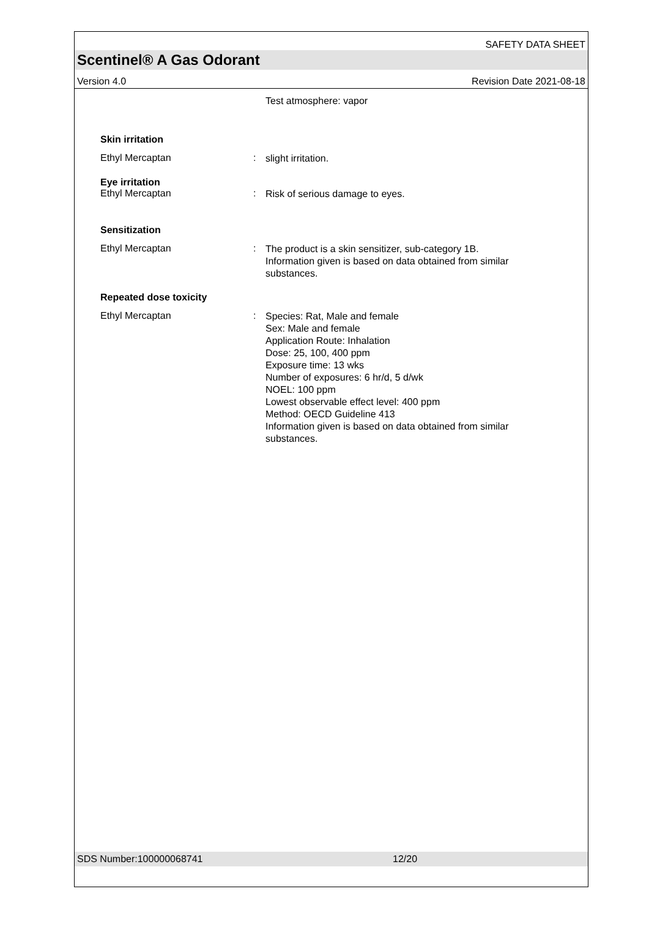SAFETY DATA SHEET
Scentinel® A Gas Odorant
Version 4.0 Revision Date 2021-08-18
Test atmosphere: vapor
Skin irritation
Ethyl Mercaptan :
slight irritation.
Eye irritation
Ethyl Mercaptan :
Risk of serious damage to eyes.
Sensitization
Ethyl Mercaptan :
The product is a skin sensitizer, sub-category 1B.
Information given is based on data obtained from similar substances.
Repeated dose toxicity
Ethyl Mercaptan :
Species: Rat, Male and female
Sex: Male and female
Application Route: Inhalation
Dose: 25, 100, 400 ppm
Exposure time: 13 wks
Number of exposures: 6 hr/d, 5 d/wk
NOEL: 100 ppm
Lowest observable effect level: 400 ppm
Method: OECD Guideline 413
Information given is based on data obtained from similar substances.
SDS Number:100000068741 12/20